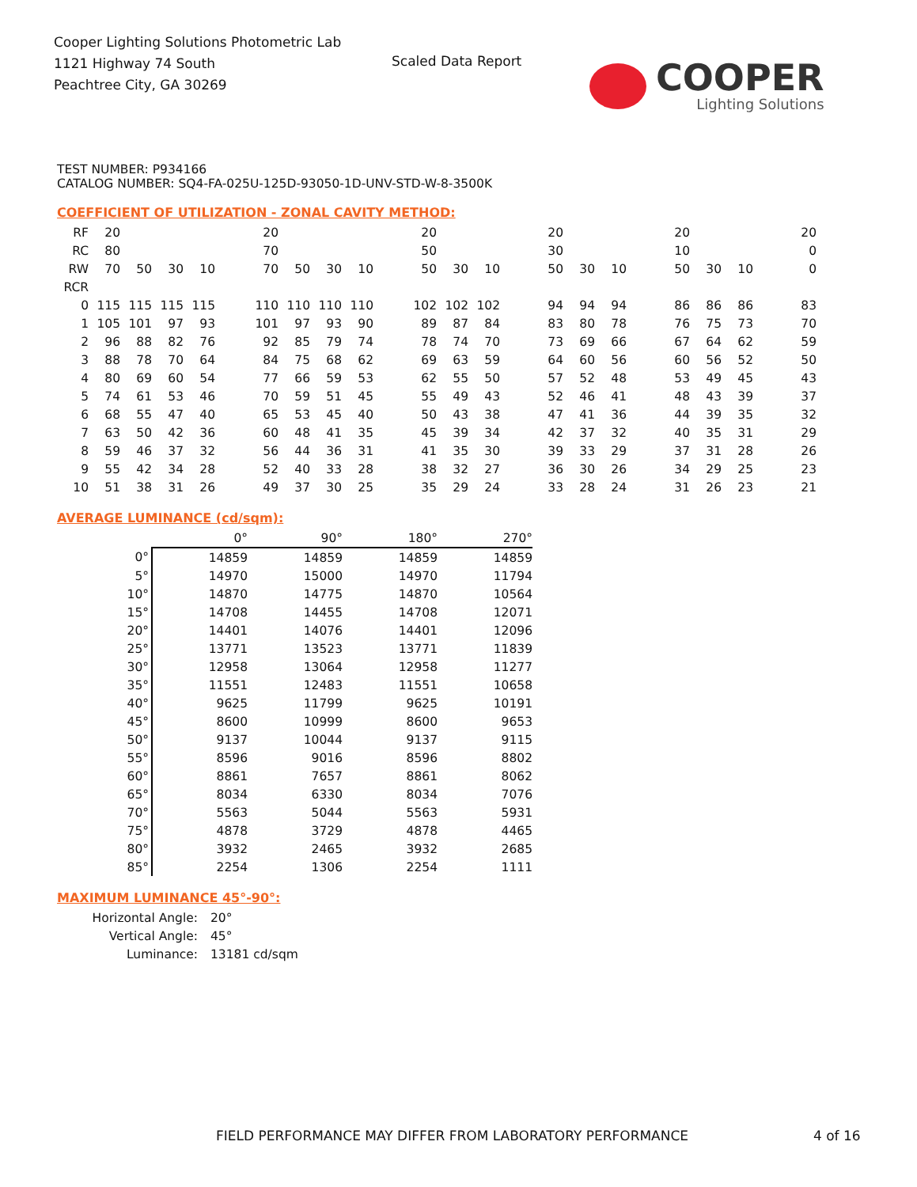Cooper Lighting Solutions Photometric Lab
1121 Highway 74 South
Peachtree City, GA 30269
Scaled Data Report
COOPER
Lighting Solutions
TEST NUMBER: P934166
CATALOG NUMBER: SQ4-FA-025U-125D-93050-1D-UNV-STD-W-8-3500K
COEFFICIENT OF UTILIZATION - ZONAL CAVITY METHOD:
| RF | 20 | | | | | 20 | | | | | 20 | | | | 20 | | | | 20 | | | | 20 |
| RC | 80 | | | | | 70 | | | | | 50 | | | | 30 | | | | 10 | | | | 0 |
| RW | 70 | 50 | 30 | 10 | | 70 | 50 | 30 | 10 | | 50 | 30 | 10 | | 50 | 30 | 10 | | 50 | 30 | 10 | | 0 |
| RCR | | | | | | | | | | | | | | | | | | | | | | | |
| 0 | 115 | 115 | 115 | 115 | | 110 | 110 | 110 | 110 | | 102 | 102 | 102 | | 94 | 94 | 94 | | 86 | 86 | 86 | | 83 |
| 1 | 105 | 101 | 97 | 93 | | 101 | 97 | 93 | 90 | | 89 | 87 | 84 | | 83 | 80 | 78 | | 76 | 75 | 73 | | 70 |
| 2 | 96 | 88 | 82 | 76 | | 92 | 85 | 79 | 74 | | 78 | 74 | 70 | | 73 | 69 | 66 | | 67 | 64 | 62 | | 59 |
| 3 | 88 | 78 | 70 | 64 | | 84 | 75 | 68 | 62 | | 69 | 63 | 59 | | 64 | 60 | 56 | | 60 | 56 | 52 | | 50 |
| 4 | 80 | 69 | 60 | 54 | | 77 | 66 | 59 | 53 | | 62 | 55 | 50 | | 57 | 52 | 48 | | 53 | 49 | 45 | | 43 |
| 5 | 74 | 61 | 53 | 46 | | 70 | 59 | 51 | 45 | | 55 | 49 | 43 | | 52 | 46 | 41 | | 48 | 43 | 39 | | 37 |
| 6 | 68 | 55 | 47 | 40 | | 65 | 53 | 45 | 40 | | 50 | 43 | 38 | | 47 | 41 | 36 | | 44 | 39 | 35 | | 32 |
| 7 | 63 | 50 | 42 | 36 | | 60 | 48 | 41 | 35 | | 45 | 39 | 34 | | 42 | 37 | 32 | | 40 | 35 | 31 | | 29 |
| 8 | 59 | 46 | 37 | 32 | | 56 | 44 | 36 | 31 | | 41 | 35 | 30 | | 39 | 33 | 29 | | 37 | 31 | 28 | | 26 |
| 9 | 55 | 42 | 34 | 28 | | 52 | 40 | 33 | 28 | | 38 | 32 | 27 | | 36 | 30 | 26 | | 34 | 29 | 25 | | 23 |
| 10 | 51 | 38 | 31 | 26 | | 49 | 37 | 30 | 25 | | 35 | 29 | 24 | | 33 | 28 | 24 | | 31 | 26 | 23 | | 21 |
AVERAGE LUMINANCE (cd/sqm):
| | 0° | 90° | 180° | 270° |
| 0° | 14859 | 14859 | 14859 | 14859 |
| 5° | 14970 | 15000 | 14970 | 11794 |
| 10° | 14870 | 14775 | 14870 | 10564 |
| 15° | 14708 | 14455 | 14708 | 12071 |
| 20° | 14401 | 14076 | 14401 | 12096 |
| 25° | 13771 | 13523 | 13771 | 11839 |
| 30° | 12958 | 13064 | 12958 | 11277 |
| 35° | 11551 | 12483 | 11551 | 10658 |
| 40° | 9625 | 11799 | 9625 | 10191 |
| 45° | 8600 | 10999 | 8600 | 9653 |
| 50° | 9137 | 10044 | 9137 | 9115 |
| 55° | 8596 | 9016 | 8596 | 8802 |
| 60° | 8861 | 7657 | 8861 | 8062 |
| 65° | 8034 | 6330 | 8034 | 7076 |
| 70° | 5563 | 5044 | 5563 | 5931 |
| 75° | 4878 | 3729 | 4878 | 4465 |
| 80° | 3932 | 2465 | 3932 | 2685 |
| 85° | 2254 | 1306 | 2254 | 1111 |
MAXIMUM LUMINANCE 45°-90°:
| Horizontal Angle: | 20° |
| Vertical Angle: | 45° |
| Luminance: | 13181 cd/sqm |
FIELD PERFORMANCE MAY DIFFER FROM LABORATORY PERFORMANCE
4 of 16